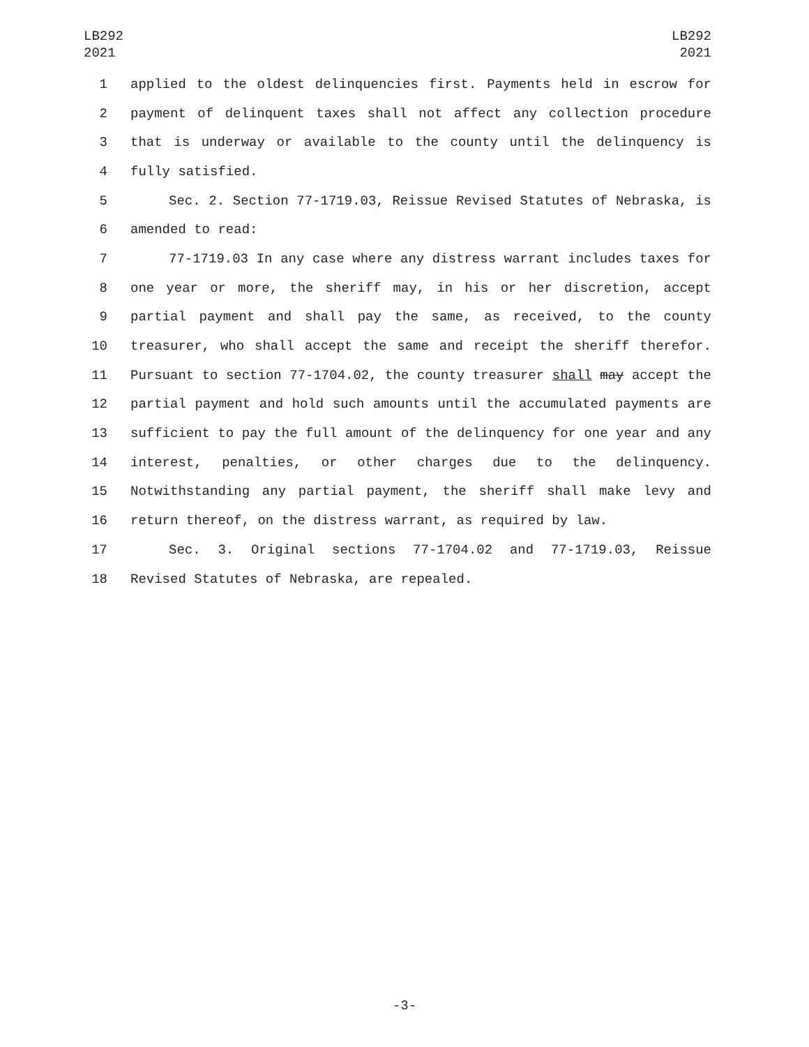LB292
2021
LB292
2021
1 applied to the oldest delinquencies first. Payments held in escrow for
2 payment of delinquent taxes shall not affect any collection procedure
3 that is underway or available to the county until the delinquency is
4 fully satisfied.
5 Sec. 2. Section 77-1719.03, Reissue Revised Statutes of Nebraska, is
6 amended to read:
7 77-1719.03 In any case where any distress warrant includes taxes for
8 one year or more, the sheriff may, in his or her discretion, accept
9 partial payment and shall pay the same, as received, to the county
10 treasurer, who shall accept the same and receipt the sheriff therefor.
11 Pursuant to section 77-1704.02, the county treasurer shall may accept the
12 partial payment and hold such amounts until the accumulated payments are
13 sufficient to pay the full amount of the delinquency for one year and any
14 interest, penalties, or other charges due to the delinquency.
15 Notwithstanding any partial payment, the sheriff shall make levy and
16 return thereof, on the distress warrant, as required by law.
17 Sec. 3. Original sections 77-1704.02 and 77-1719.03, Reissue
18 Revised Statutes of Nebraska, are repealed.
-3-